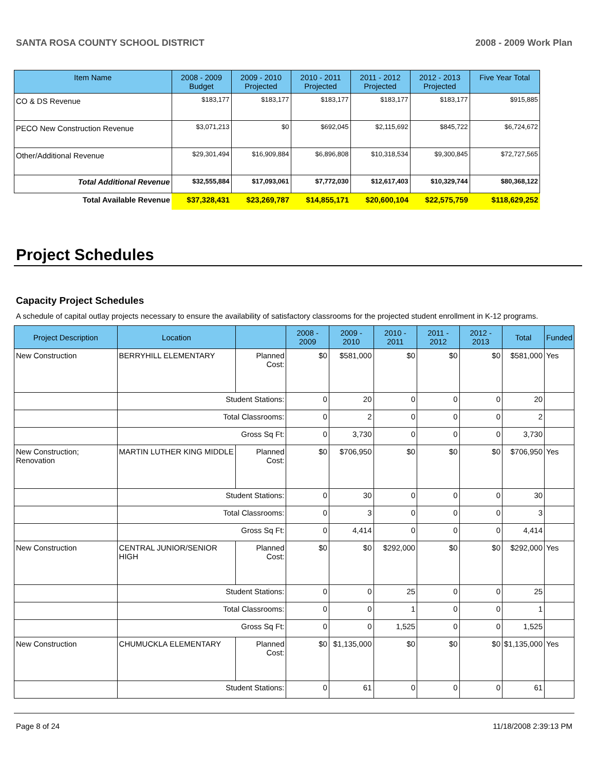SANTA ROSA COUNTY SCHOOL DISTRICT 2008 - 2009 Work Plan
| Item Name | 2008 - 2009 Budget | 2009 - 2010 Projected | 2010 - 2011 Projected | 2011 - 2012 Projected | 2012 - 2013 Projected | Five Year Total |
| --- | --- | --- | --- | --- | --- | --- |
| CO & DS Revenue | $183,177 | $183,177 | $183,177 | $183,177 | $183,177 | $915,885 |
| PECO New Construction Revenue | $3,071,213 | $0 | $692,045 | $2,115,692 | $845,722 | $6,724,672 |
| Other/Additional Revenue | $29,301,494 | $16,909,884 | $6,896,808 | $10,318,534 | $9,300,845 | $72,727,565 |
| Total Additional Revenue | $32,555,884 | $17,093,061 | $7,772,030 | $12,617,403 | $10,329,744 | $80,368,122 |
| Total Available Revenue | $37,328,431 | $23,269,787 | $14,855,171 | $20,600,104 | $22,575,759 | $118,629,252 |
Project Schedules
Capacity Project Schedules
A schedule of capital outlay projects necessary to ensure the availability of satisfactory classrooms for the projected student enrollment in K-12 programs.
| Project Description | Location | | 2008 - 2009 | 2009 - 2010 | 2010 - 2011 | 2011 - 2012 | 2012 - 2013 | Total | Funded |
| --- | --- | --- | --- | --- | --- | --- | --- | --- | --- |
| New Construction | BERRYHILL ELEMENTARY | Planned Cost: | $0 | $581,000 | $0 | $0 | $0 | $581,000 | Yes |
| | Student Stations: | | 0 | 20 | 0 | 0 | 0 | 20 | |
| | Total Classrooms: | | 0 | 2 | 0 | 0 | 0 | 2 | |
| | Gross Sq Ft: | | 0 | 3,730 | 0 | 0 | 0 | 3,730 | |
| New Construction; Renovation | MARTIN LUTHER KING MIDDLE | Planned Cost: | $0 | $706,950 | $0 | $0 | $0 | $706,950 | Yes |
| | Student Stations: | | 0 | 30 | 0 | 0 | 0 | 30 | |
| | Total Classrooms: | | 0 | 3 | 0 | 0 | 0 | 3 | |
| | Gross Sq Ft: | | 0 | 4,414 | 0 | 0 | 0 | 4,414 | |
| New Construction | CENTRAL JUNIOR/SENIOR HIGH | Planned Cost: | $0 | $0 | $292,000 | $0 | $0 | $292,000 | Yes |
| | Student Stations: | | 0 | 0 | 25 | 0 | 0 | 25 | |
| | Total Classrooms: | | 0 | 0 | 1 | 0 | 0 | 1 | |
| | Gross Sq Ft: | | 0 | 0 | 1,525 | 0 | 0 | 1,525 | |
| New Construction | CHUMUCKLA ELEMENTARY | Planned Cost: | $0 | $1,135,000 | $0 | $0 | $0 | $1,135,000 | Yes |
| | Student Stations: | | 0 | 61 | 0 | 0 | 0 | 61 | |
Page 8 of 24 11/18/2008 2:39:13 PM